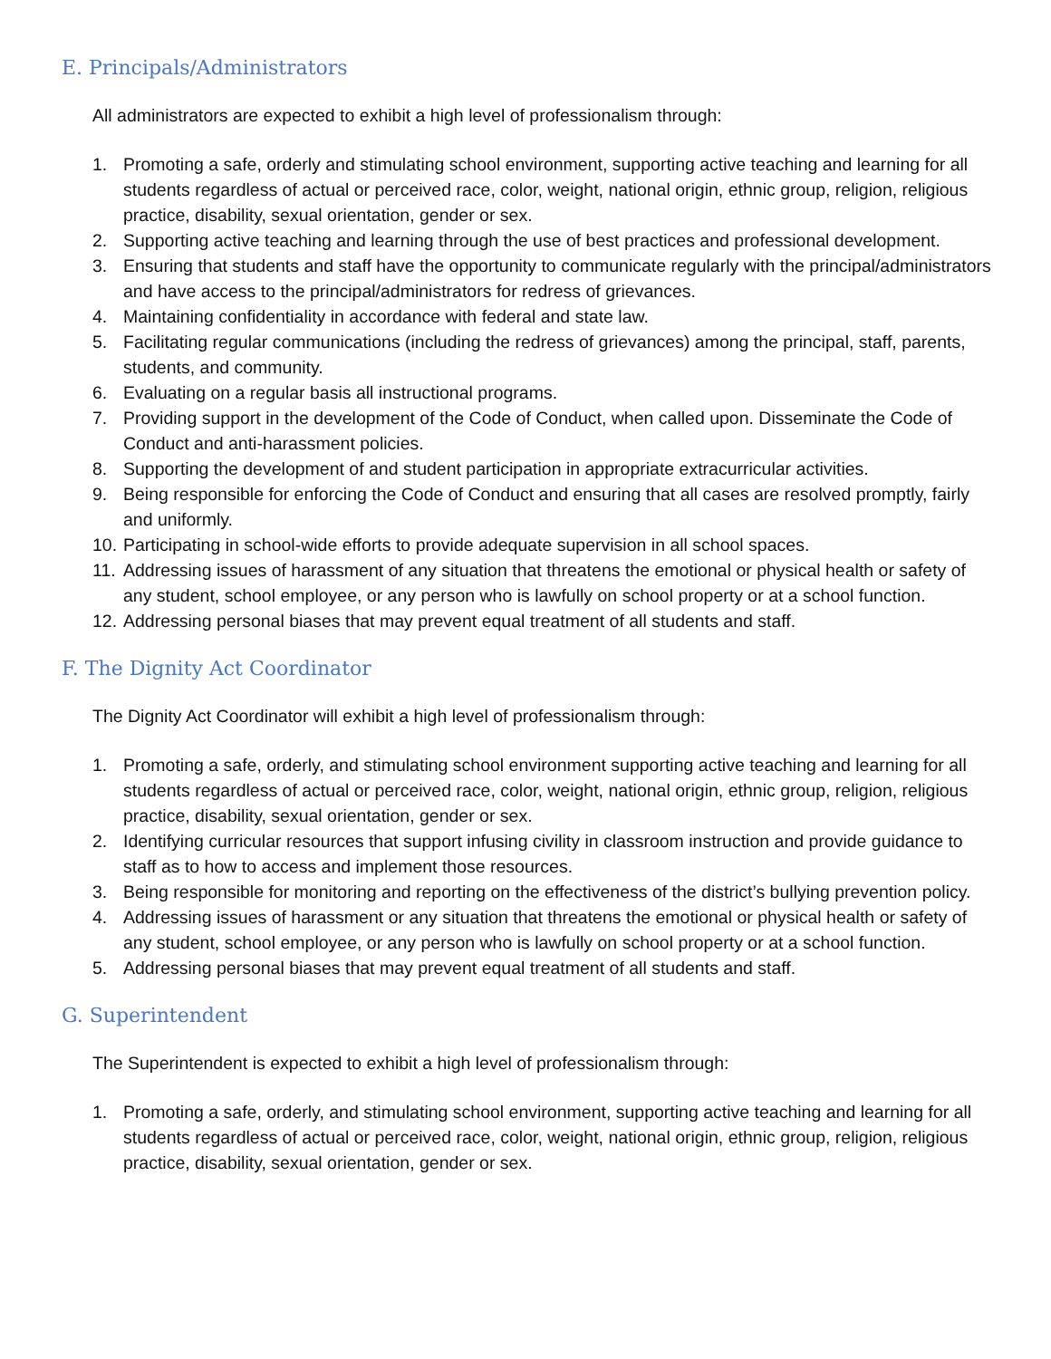E. Principals/Administrators
All administrators are expected to exhibit a high level of professionalism through:
1. Promoting a safe, orderly and stimulating school environment, supporting active teaching and learning for all students regardless of actual or perceived race, color, weight, national origin, ethnic group, religion, religious practice, disability, sexual orientation, gender or sex.
2. Supporting active teaching and learning through the use of best practices and professional development.
3. Ensuring that students and staff have the opportunity to communicate regularly with the principal/administrators and have access to the principal/administrators for redress of grievances.
4. Maintaining confidentiality in accordance with federal and state law.
5. Facilitating regular communications (including the redress of grievances) among the principal, staff, parents, students, and community.
6. Evaluating on a regular basis all instructional programs.
7. Providing support in the development of the Code of Conduct, when called upon. Disseminate the Code of Conduct and anti-harassment policies.
8. Supporting the development of and student participation in appropriate extracurricular activities.
9. Being responsible for enforcing the Code of Conduct and ensuring that all cases are resolved promptly, fairly and uniformly.
10. Participating in school-wide efforts to provide adequate supervision in all school spaces.
11. Addressing issues of harassment of any situation that threatens the emotional or physical health or safety of any student, school employee, or any person who is lawfully on school property or at a school function.
12. Addressing personal biases that may prevent equal treatment of all students and staff.
F. The Dignity Act Coordinator
The Dignity Act Coordinator will exhibit a high level of professionalism through:
1. Promoting a safe, orderly, and stimulating school environment supporting active teaching and learning for all students regardless of actual or perceived race, color, weight, national origin, ethnic group, religion, religious practice, disability, sexual orientation, gender or sex.
2. Identifying curricular resources that support infusing civility in classroom instruction and provide guidance to staff as to how to access and implement those resources.
3. Being responsible for monitoring and reporting on the effectiveness of the district’s bullying prevention policy.
4. Addressing issues of harassment or any situation that threatens the emotional or physical health or safety of any student, school employee, or any person who is lawfully on school property or at a school function.
5. Addressing personal biases that may prevent equal treatment of all students and staff.
G. Superintendent
The Superintendent is expected to exhibit a high level of professionalism through:
1. Promoting a safe, orderly, and stimulating school environment, supporting active teaching and learning for all students regardless of actual or perceived race, color, weight, national origin, ethnic group, religion, religious practice, disability, sexual orientation, gender or sex.